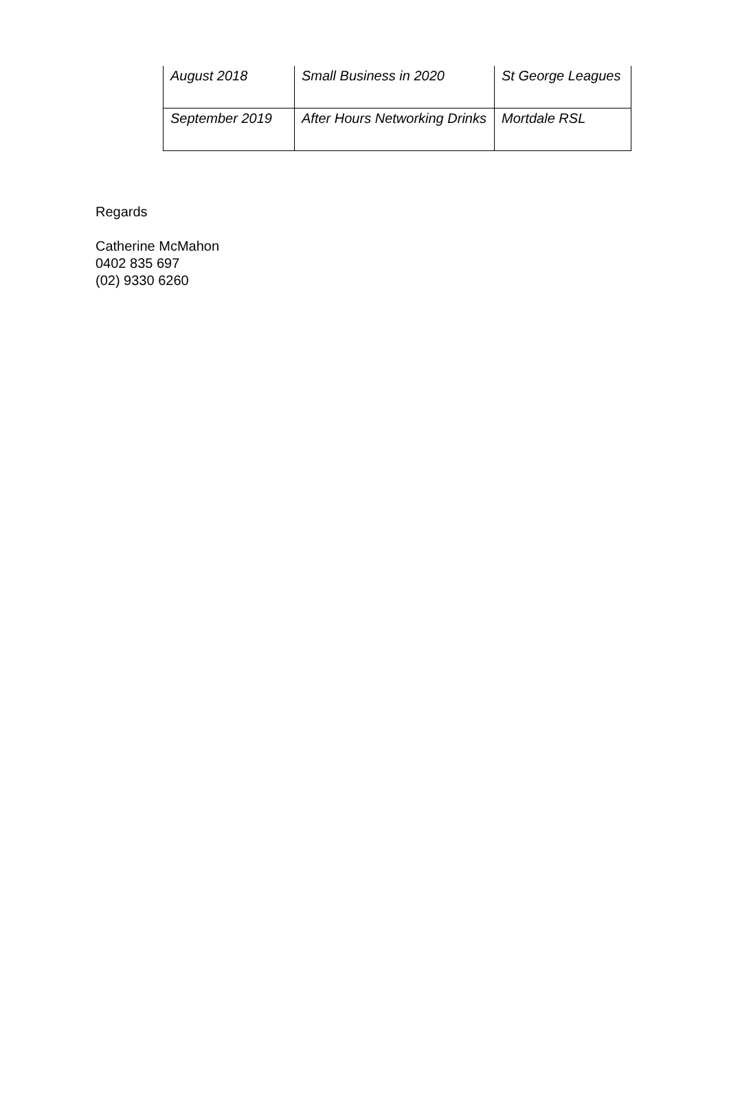| August 2018 | Small Business in 2020 | St George Leagues |
| September 2019 | After Hours Networking Drinks | Mortdale RSL |
Regards
Catherine McMahon
0402 835 697
(02) 9330 6260